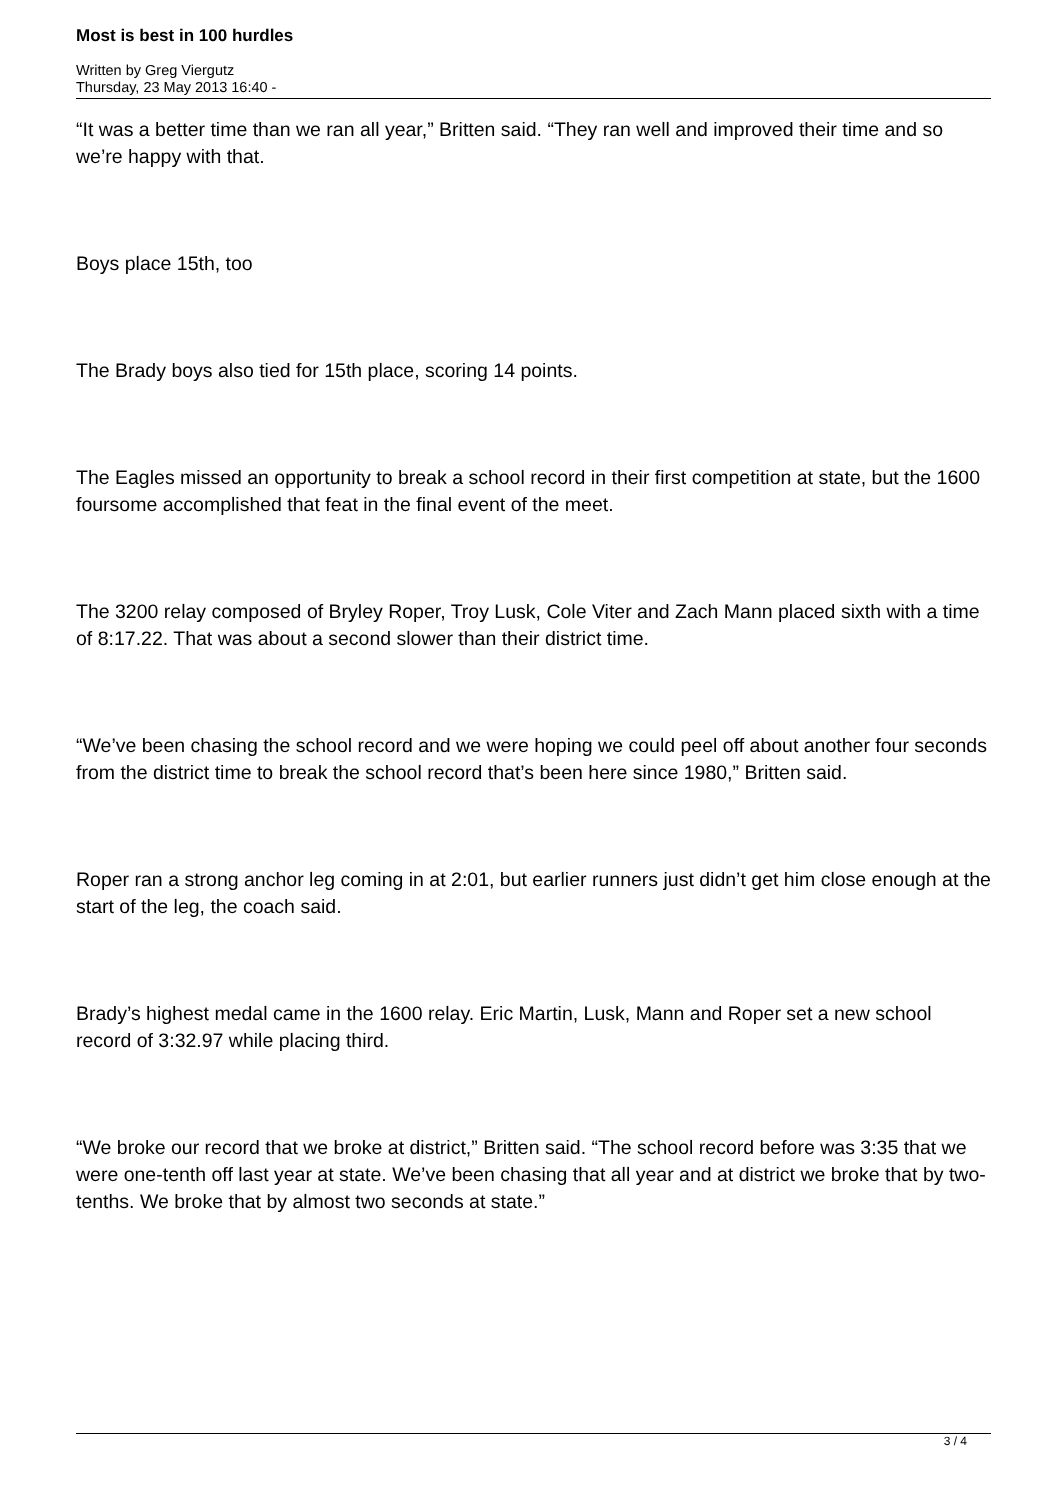Most is best in 100 hurdles
Written by Greg Viergutz
Thursday, 23 May 2013 16:40 -
“It was a better time than we ran all year,” Britten said. “They ran well and improved their time and so we’re happy with that.
Boys place 15th, too
The Brady boys also tied for 15th place, scoring 14 points.
The Eagles missed an opportunity to break a school record in their first competition at state, but the 1600 foursome accomplished that feat in the final event of the meet.
The 3200 relay composed of Bryley Roper, Troy Lusk, Cole Viter and Zach Mann placed sixth with a time of 8:17.22. That was about a second slower than their district time.
“We’ve been chasing the school record and we were hoping we could peel off about another four seconds from the district time to break the school record that’s been here since 1980,” Britten said.
Roper ran a strong anchor leg coming in at 2:01, but earlier runners just didn’t get him close enough at the start of the leg, the coach said.
Brady’s highest medal came in the 1600 relay. Eric Martin, Lusk, Mann and Roper set a new school record of 3:32.97 while placing third.
“We broke our record that we broke at district,” Britten said. “The school record before was 3:35 that we were one-tenth off last year at state. We’ve been chasing that all year and at district we broke that by two-tenths. We broke that by almost two seconds at state.”
3 / 4